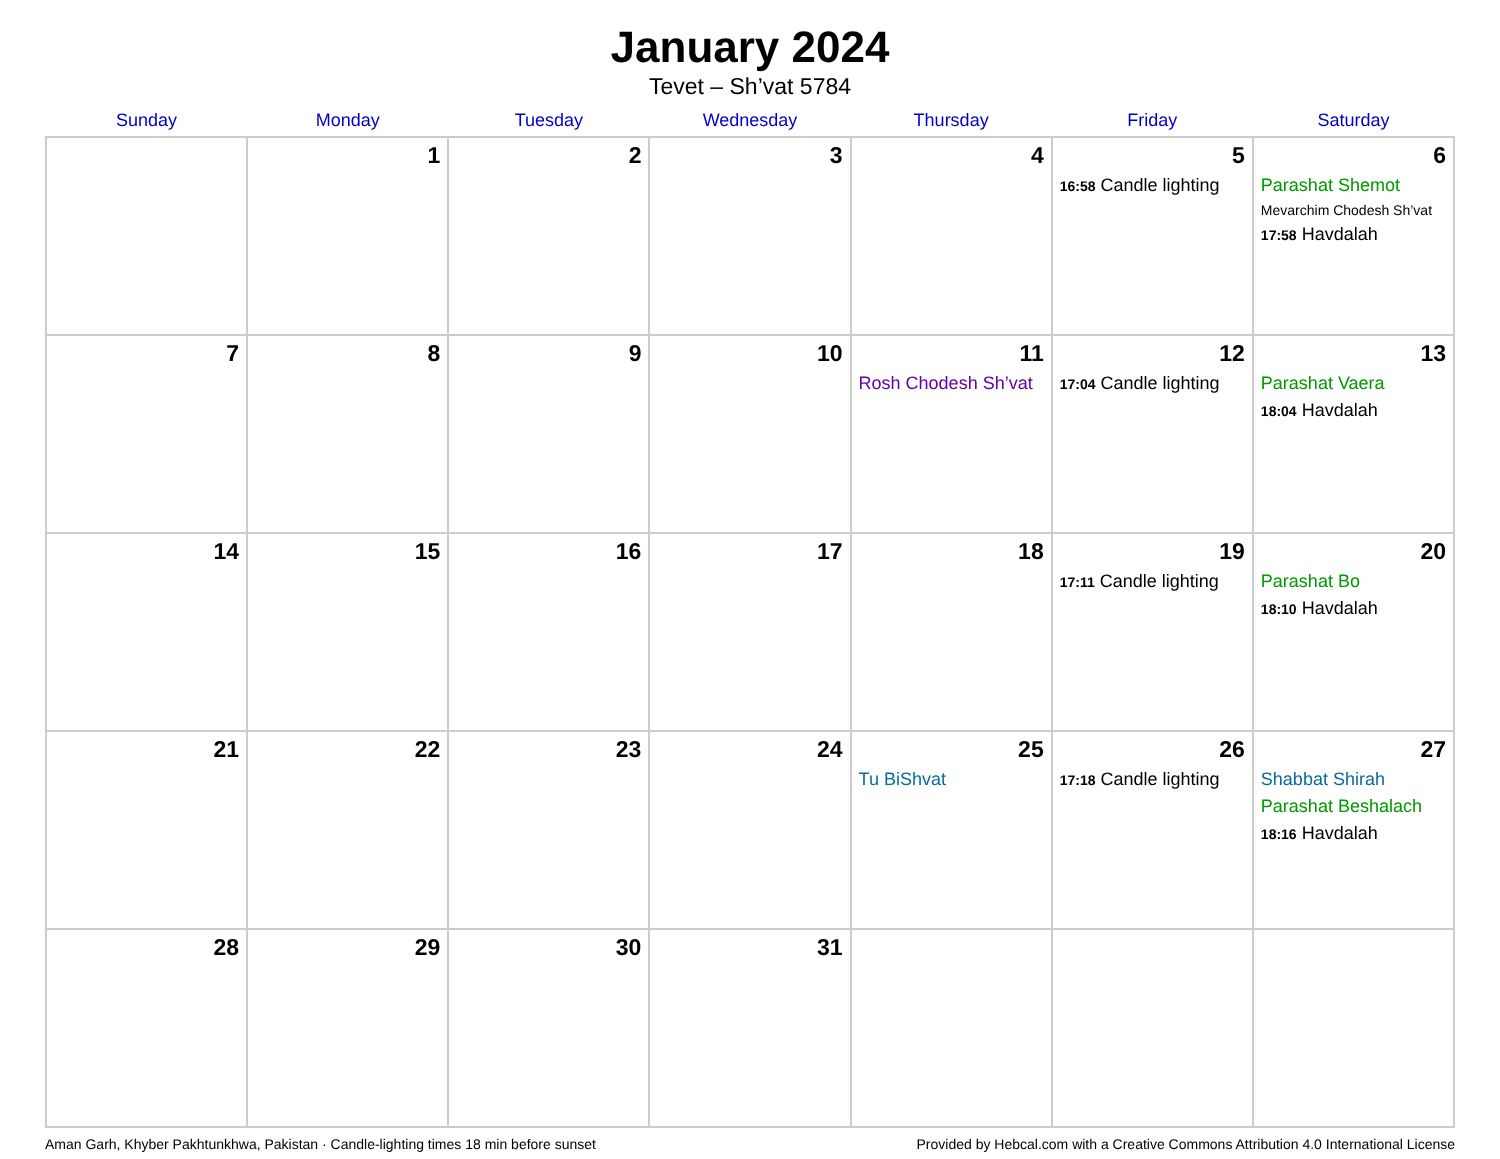January 2024
Tevet – Sh’vat 5784
| Sunday | Monday | Tuesday | Wednesday | Thursday | Friday | Saturday |
| --- | --- | --- | --- | --- | --- | --- |
| | 1 | 2 | 3 | 4 | 5 16:58 Candle lighting | 6 Parashat Shemot Mevarchim Chodesh Sh’vat 17:58 Havdalah |
| 7 | 8 | 9 | 10 | 11 Rosh Chodesh Sh’vat | 12 17:04 Candle lighting | 13 Parashat Vaera 18:04 Havdalah |
| 14 | 15 | 16 | 17 | 18 | 19 17:11 Candle lighting | 20 Parashat Bo 18:10 Havdalah |
| 21 | 22 | 23 | 24 | 25 Tu BiShvat | 26 17:18 Candle lighting | 27 Shabbat Shirah Parashat Beshalach 18:16 Havdalah |
| 28 | 29 | 30 | 31 | | | |
Aman Garh, Khyber Pakhtunkhwa, Pakistan · Candle-lighting times 18 min before sunset Provided by Hebcal.com with a Creative Commons Attribution 4.0 International License